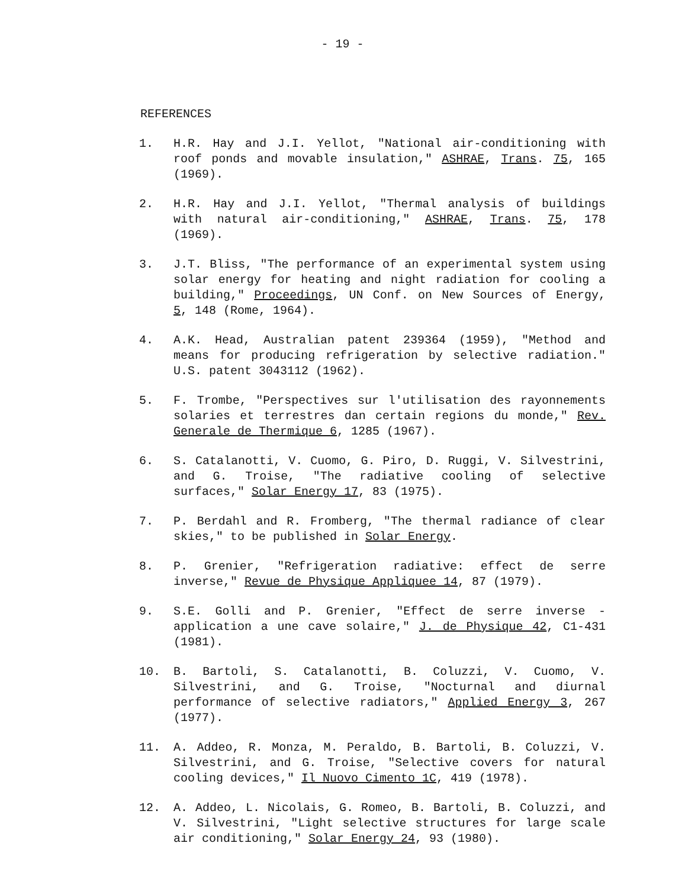- 19 -
REFERENCES
1. H.R. Hay and J.I. Yellot, "National air-conditioning with roof ponds and movable insulation," ASHRAE, Trans. 75, 165 (1969).
2. H.R. Hay and J.I. Yellot, "Thermal analysis of buildings with natural air-conditioning," ASHRAE, Trans. 75, 178 (1969).
3. J.T. Bliss, "The performance of an experimental system using solar energy for heating and night radiation for cooling a building," Proceedings, UN Conf. on New Sources of Energy, 5, 148 (Rome, 1964).
4. A.K. Head, Australian patent 239364 (1959), "Method and means for producing refrigeration by selective radiation." U.S. patent 3043112 (1962).
5. F. Trombe, "Perspectives sur l'utilisation des rayonnements solaries et terrestres dan certain regions du monde," Rev. Generale de Thermique 6, 1285 (1967).
6. S. Catalanotti, V. Cuomo, G. Piro, D. Ruggi, V. Silvestrini, and G. Troise, "The radiative cooling of selective surfaces," Solar Energy 17, 83 (1975).
7. P. Berdahl and R. Fromberg, "The thermal radiance of clear skies," to be published in Solar Energy.
8. P. Grenier, "Refrigeration radiative: effect de serre inverse," Revue de Physique Appliquee 14, 87 (1979).
9. S.E. Golli and P. Grenier, "Effect de serre inverse - application a une cave solaire," J. de Physique 42, C1-431 (1981).
10. B. Bartoli, S. Catalanotti, B. Coluzzi, V. Cuomo, V. Silvestrini, and G. Troise, "Nocturnal and diurnal performance of selective radiators," Applied Energy 3, 267 (1977).
11. A. Addeo, R. Monza, M. Peraldo, B. Bartoli, B. Coluzzi, V. Silvestrini, and G. Troise, "Selective covers for natural cooling devices," Il Nuovo Cimento 1C, 419 (1978).
12. A. Addeo, L. Nicolais, G. Romeo, B. Bartoli, B. Coluzzi, and V. Silvestrini, "Light selective structures for large scale air conditioning," Solar Energy 24, 93 (1980).